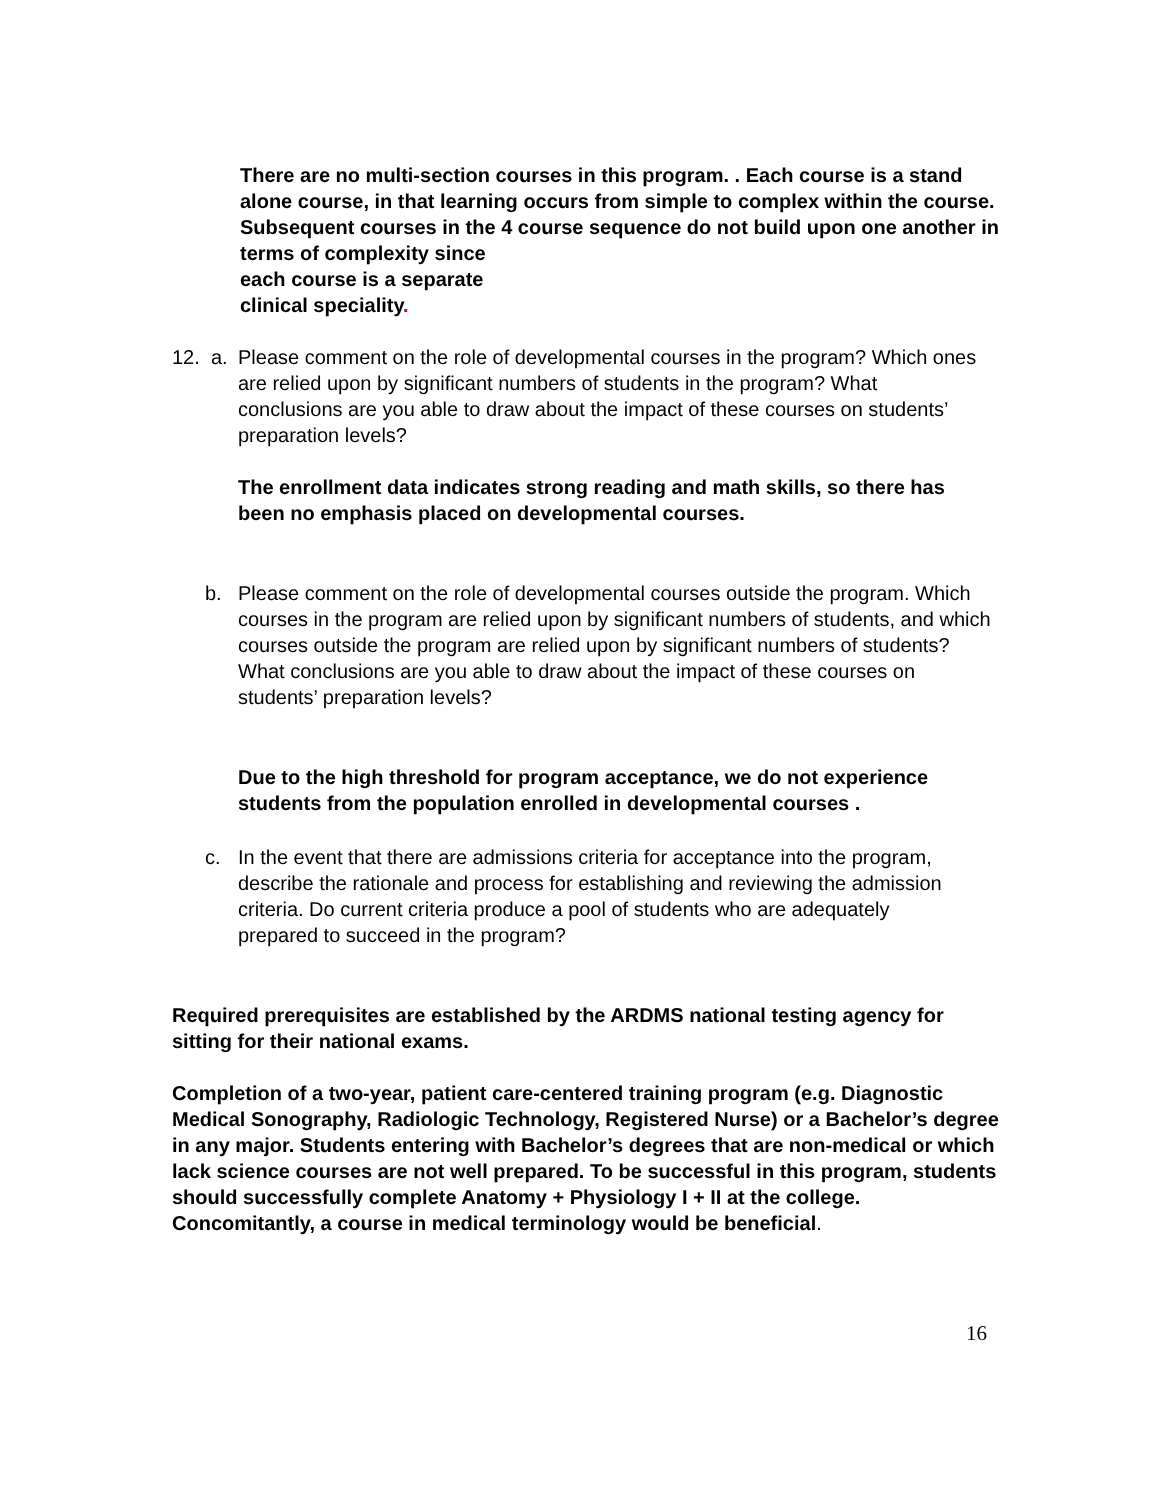There are no multi-section courses in this program. . Each course is a stand alone course, in that learning occurs from simple to complex within the course. Subsequent courses in the 4 course sequence do not build upon one another in terms of complexity since
each course is a separate
clinical speciality.
12. a.
Please comment on the role of developmental courses in the program? Which ones are relied upon by significant numbers of students in the program? What conclusions are you able to draw about the impact of these courses on students’ preparation levels?
The enrollment data indicates strong reading and math skills, so there has been no emphasis placed on developmental courses.
b. Please comment on the role of developmental courses outside the program. Which courses in the program are relied upon by significant numbers of students, and which courses outside the program are relied upon by significant numbers of students? What conclusions are you able to draw about the impact of these courses on students’ preparation levels?
Due to the high threshold for program acceptance, we do not experience students from the population enrolled in developmental courses .
c. In the event that there are admissions criteria for acceptance into the program, describe the rationale and process for establishing and reviewing the admission criteria. Do current criteria produce a pool of students who are adequately prepared to succeed in the program?
Required prerequisites are established by the ARDMS national testing agency for sitting for their national exams.
Completion of a two-year, patient care-centered training program (e.g. Diagnostic Medical Sonography, Radiologic Technology, Registered Nurse) or a Bachelor’s degree in any major. Students entering with Bachelor’s degrees that are non-medical or which lack science courses are not well prepared. To be successful in this program, students should successfully complete Anatomy + Physiology I + II at the college. Concomitantly, a course in medical terminology would be beneficial.
16